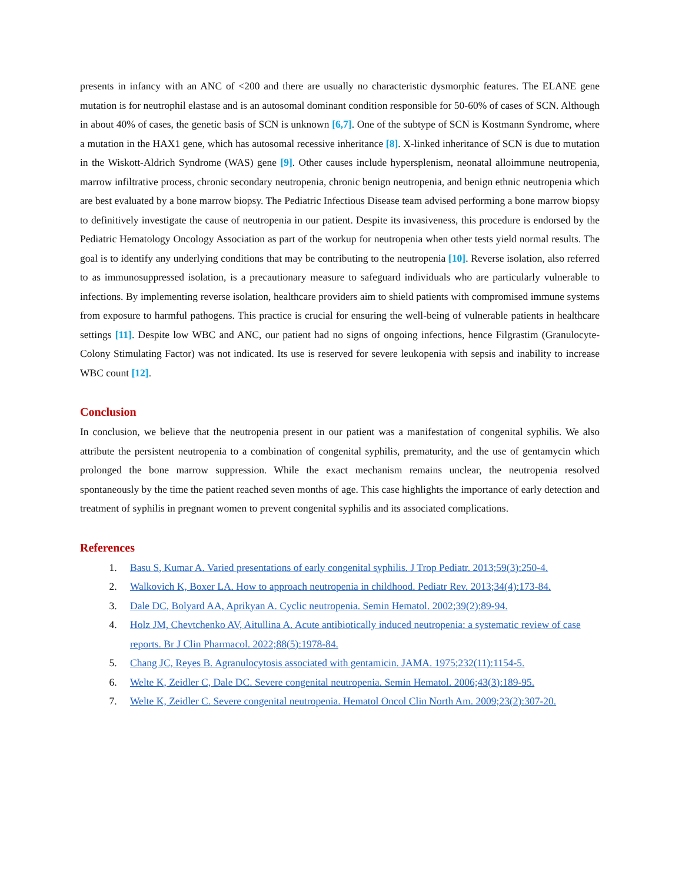presents in infancy with an ANC of <200 and there are usually no characteristic dysmorphic features. The ELANE gene mutation is for neutrophil elastase and is an autosomal dominant condition responsible for 50-60% of cases of SCN. Although in about 40% of cases, the genetic basis of SCN is unknown [6,7]. One of the subtype of SCN is Kostmann Syndrome, where a mutation in the HAX1 gene, which has autosomal recessive inheritance [8]. X-linked inheritance of SCN is due to mutation in the Wiskott-Aldrich Syndrome (WAS) gene [9]. Other causes include hypersplenism, neonatal alloimmune neutropenia, marrow infiltrative process, chronic secondary neutropenia, chronic benign neutropenia, and benign ethnic neutropenia which are best evaluated by a bone marrow biopsy. The Pediatric Infectious Disease team advised performing a bone marrow biopsy to definitively investigate the cause of neutropenia in our patient. Despite its invasiveness, this procedure is endorsed by the Pediatric Hematology Oncology Association as part of the workup for neutropenia when other tests yield normal results. The goal is to identify any underlying conditions that may be contributing to the neutropenia [10]. Reverse isolation, also referred to as immunosuppressed isolation, is a precautionary measure to safeguard individuals who are particularly vulnerable to infections. By implementing reverse isolation, healthcare providers aim to shield patients with compromised immune systems from exposure to harmful pathogens. This practice is crucial for ensuring the well-being of vulnerable patients in healthcare settings [11]. Despite low WBC and ANC, our patient had no signs of ongoing infections, hence Filgrastim (Granulocyte-Colony Stimulating Factor) was not indicated. Its use is reserved for severe leukopenia with sepsis and inability to increase WBC count [12].
Conclusion
In conclusion, we believe that the neutropenia present in our patient was a manifestation of congenital syphilis. We also attribute the persistent neutropenia to a combination of congenital syphilis, prematurity, and the use of gentamycin which prolonged the bone marrow suppression. While the exact mechanism remains unclear, the neutropenia resolved spontaneously by the time the patient reached seven months of age. This case highlights the importance of early detection and treatment of syphilis in pregnant women to prevent congenital syphilis and its associated complications.
References
1. Basu S, Kumar A. Varied presentations of early congenital syphilis. J Trop Pediatr. 2013;59(3):250-4.
2. Walkovich K, Boxer LA. How to approach neutropenia in childhood. Pediatr Rev. 2013;34(4):173-84.
3. Dale DC, Bolyard AA, Aprikyan A. Cyclic neutropenia. Semin Hematol. 2002;39(2):89-94.
4. Holz JM, Chevtchenko AV, Aitullina A. Acute antibiotically induced neutropenia: a systematic review of case reports. Br J Clin Pharmacol. 2022;88(5):1978-84.
5. Chang JC, Reyes B. Agranulocytosis associated with gentamicin. JAMA. 1975;232(11):1154-5.
6. Welte K, Zeidler C, Dale DC. Severe congenital neutropenia. Semin Hematol. 2006;43(3):189-95.
7. Welte K, Zeidler C. Severe congenital neutropenia. Hematol Oncol Clin North Am. 2009;23(2):307-20.